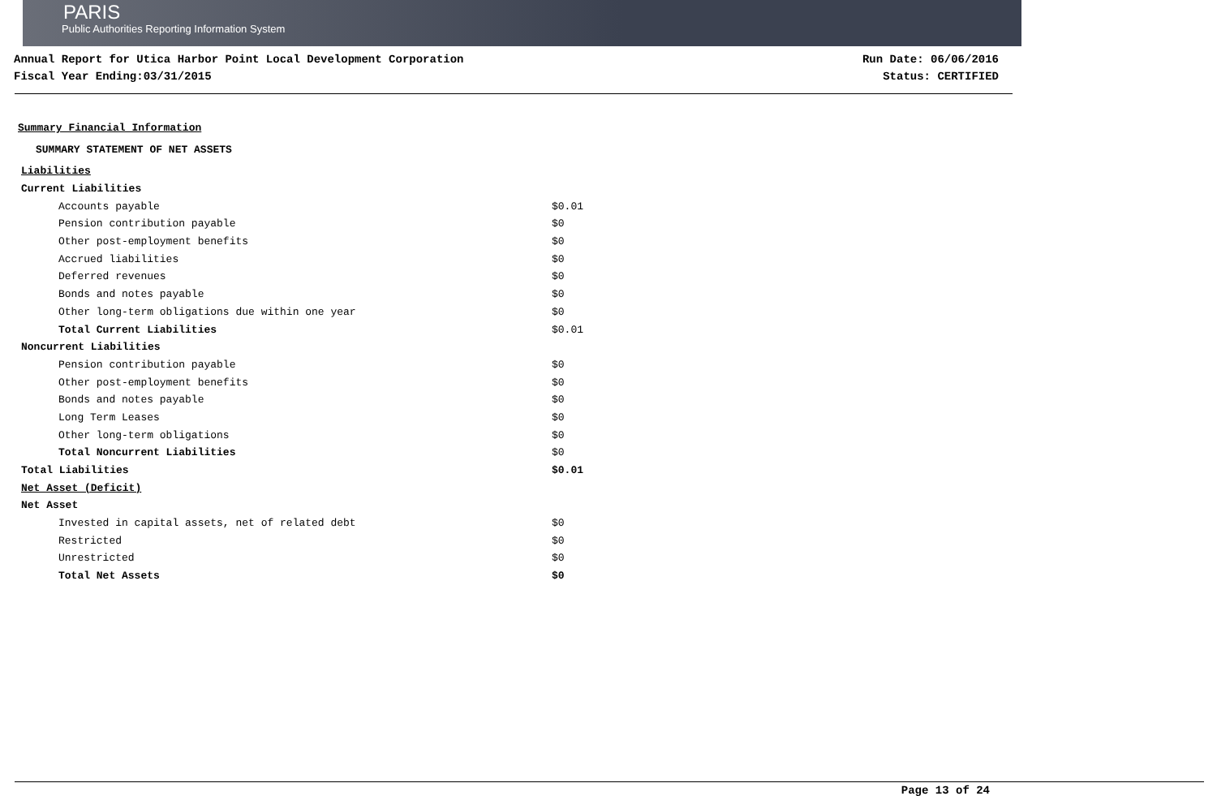PARIS
Public Authorities Reporting Information System
Annual Report for Utica Harbor Point Local Development Corporation
Fiscal Year Ending:03/31/2015
Run Date: 06/06/2016
Status: CERTIFIED
Summary Financial Information
SUMMARY STATEMENT OF NET ASSETS
| Liabilities | |
| Current Liabilities | |
| Accounts payable | $0.01 |
| Pension contribution payable | $0 |
| Other post-employment benefits | $0 |
| Accrued liabilities | $0 |
| Deferred revenues | $0 |
| Bonds and notes payable | $0 |
| Other long-term obligations due within one year | $0 |
| Total Current Liabilities | $0.01 |
| Noncurrent Liabilities | |
| Pension contribution payable | $0 |
| Other post-employment benefits | $0 |
| Bonds and notes payable | $0 |
| Long Term Leases | $0 |
| Other long-term obligations | $0 |
| Total Noncurrent Liabilities | $0 |
| Total Liabilities | $0.01 |
| Net Asset (Deficit) | |
| Net Asset | |
| Invested in capital assets, net of related debt | $0 |
| Restricted | $0 |
| Unrestricted | $0 |
| Total Net Assets | $0 |
Page 13 of 24